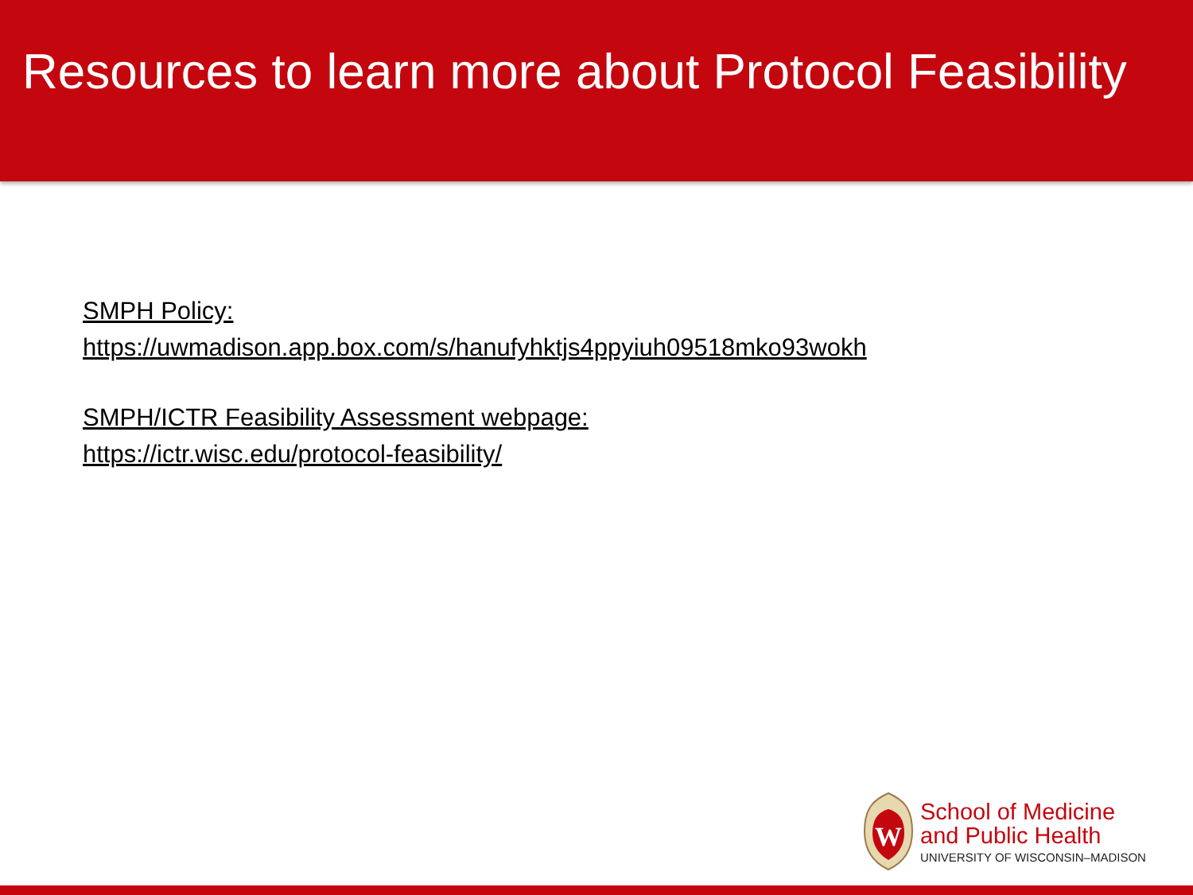Resources to learn more about Protocol Feasibility
SMPH Policy:
https://uwmadison.app.box.com/s/hanufyhktjs4ppyiuh09518mko93wokh
SMPH/ICTR Feasibility Assessment webpage:
https://ictr.wisc.edu/protocol-feasibility/
W
School of Medicine
and Public Health
UNIVERSITY OF WISCONSIN–MADISON